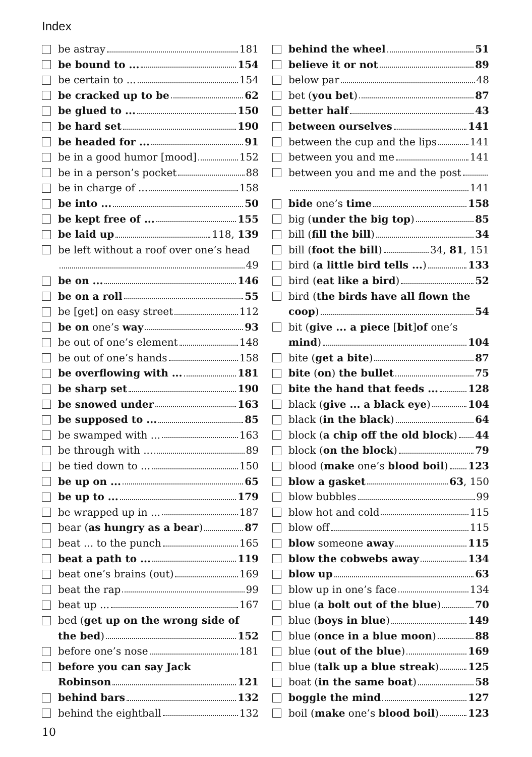Index
be astray 181
be bound to ... 154
be certain to ... 154
be cracked up to be 62
be glued to ... 150
be hard set 190
be headed for ... 91
be in a good humor [mood] 152
be in a person’s pocket 88
be in charge of ... 158
be into ... 50
be kept free of ... 155
be laid up 118, 139
be left without a roof over one’s head
49
be on ... 146
be on a roll 55
be [get] on easy street 112
be on one’s way 93
be out of one’s element 148
be out of one’s hands 158
be overflowing with ... 181
be sharp set 190
be snowed under 163
be supposed to ... 85
be swamped with ... 163
be through with ... 89
be tied down to ... 150
be up on ... 65
be up to ... 179
be wrapped up in ... 187
bear (as hungry as a bear) 87
beat ... to the punch 165
beat a path to ... 119
beat one’s brains (out) 169
beat the rap 99
beat up ... 167
bed (get up on the wrong side of
the bed) 152
before one’s nose 181
before you can say Jack
Robinson 121
behind bars 132
behind the eightball 132
behind the wheel 51
believe it or not 89
below par 48
bet (you bet) 87
better half 43
between ourselves 141
between the cup and the lips 141
between you and me 141
between you and me and the post
141
bide one’s time 158
big (under the big top) 85
bill (fill the bill) 34
bill (foot the bill) 34, 81, 151
bird (a little bird tells ...) 133
bird (eat like a bird) 52
bird (the birds have all flown the
coop) 54
bit (give ... a piece [bit]of one’s
mind) 104
bite (get a bite) 87
bite (on) the bullet 75
bite the hand that feeds ... 128
black (give ... a black eye) 104
black (in the black) 64
block (a chip off the old block) 44
block (on the block) 79
blood (make one’s blood boil) 123
blow a gasket 63, 150
blow bubbles 99
blow hot and cold 115
blow off 115
blow someone away 115
blow the cobwebs away 134
blow up 63
blow up in one’s face 134
blue (a bolt out of the blue) 70
blue (boys in blue) 149
blue (once in a blue moon) 88
blue (out of the blue) 169
blue (talk up a blue streak) 125
boat (in the same boat) 58
boggle the mind 127
boil (make one’s blood boil) 123
10